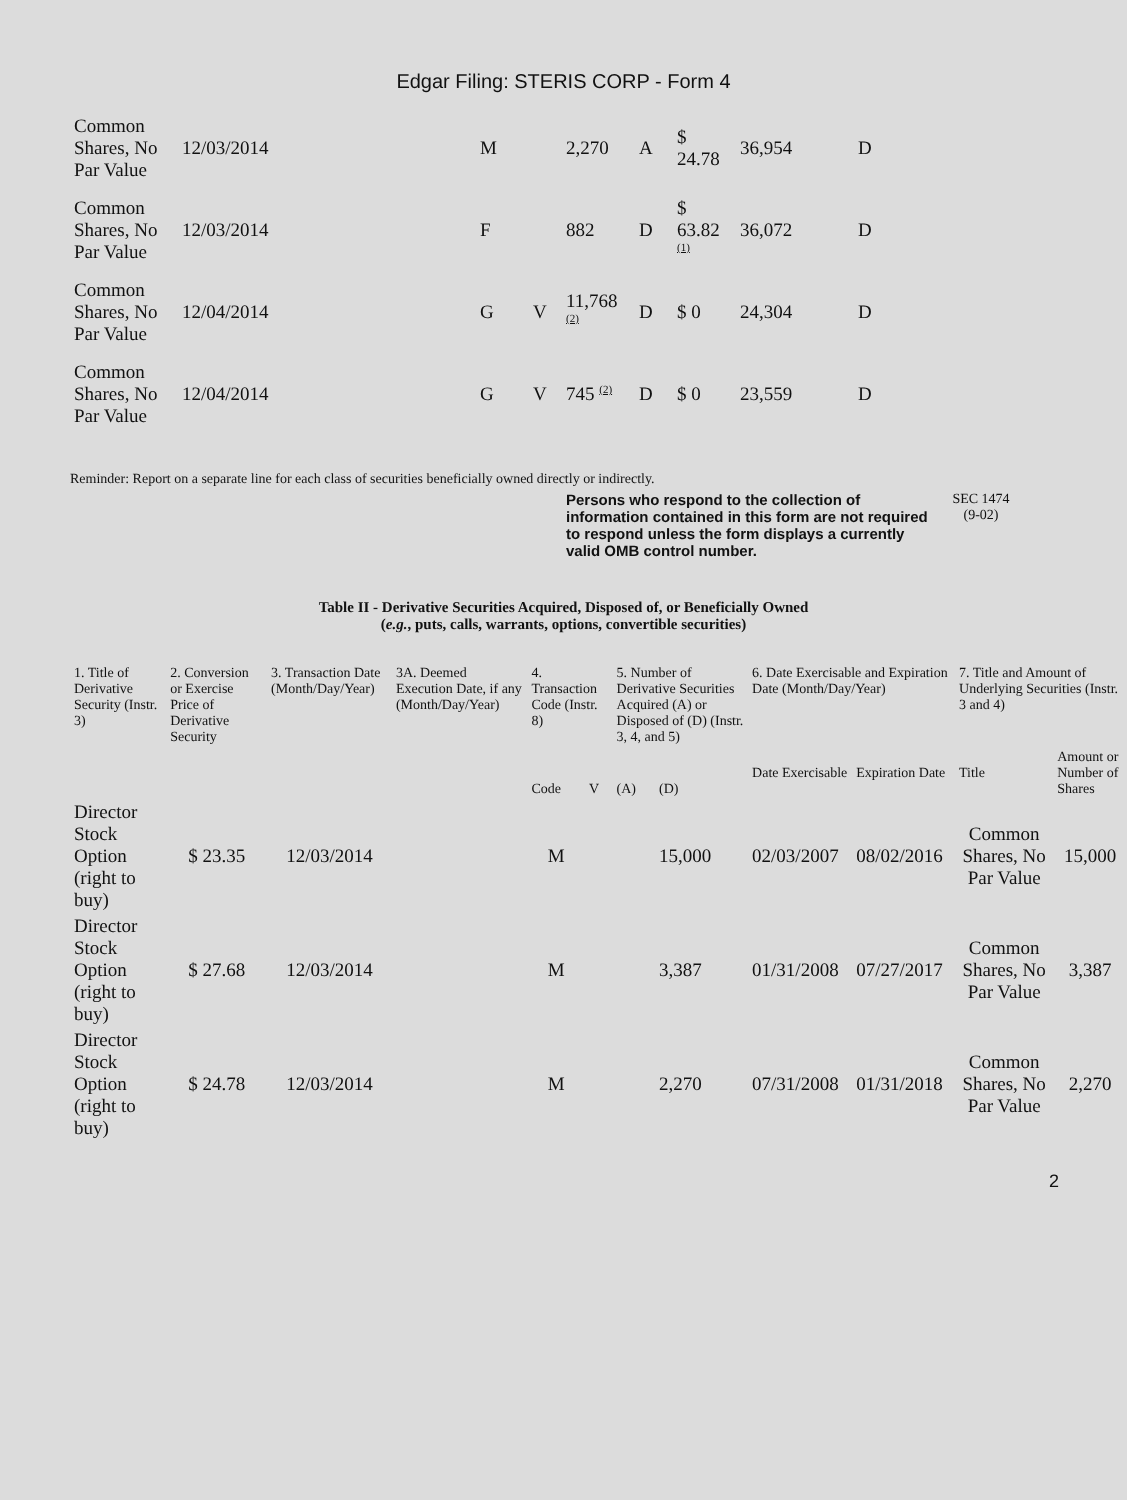Edgar Filing: STERIS CORP - Form 4
| Common Shares, No Par Value | 12/03/2014 | M | | 2,270 | A | $ 24.78 | 36,954 | D |
| Common Shares, No Par Value | 12/03/2014 | F | | 882 | D | $ 63.82 <sup>(1)</sup> | 36,072 | D |
| Common Shares, No Par Value | 12/04/2014 | G | V | 11,768 <sup>(2)</sup> | D | $ 0 | 24,304 | D |
| Common Shares, No Par Value | 12/04/2014 | G | V | 745 <sup>(2)</sup> | D | $ 0 | 23,559 | D |
Reminder: Report on a separate line for each class of securities beneficially owned directly or indirectly.
Persons who respond to the collection of information contained in this form are not required to respond unless the form displays a currently valid OMB control number.
SEC 1474
(9-02)
Table II - Derivative Securities Acquired, Disposed of, or Beneficially Owned
(e.g., puts, calls, warrants, options, convertible securities)
| 1. Title of Derivative Security (Instr. 3) | 2. Conversion or Exercise Price of Derivative Security | 3. Transaction Date (Month/Day/Year) | 3A. Deemed Execution Date, if any (Month/Day/Year) | 4. Transaction Code (Instr. 8) | | 5. Number of Derivative Securities Acquired (A) or Disposed of (D) (Instr. 3, 4, and 5) | | 6. Date Exercisable and Expiration Date (Month/Day/Year) | | 7. Title and Amount of Underlying Securities (Instr. 3 and 4) | |
| --- | --- | --- | --- | --- | --- | --- | --- | --- | --- | --- | --- |
| | | | | Code | V | (A) | (D) | Date Exercisable | Expiration Date | Title | Amount or Number of Shares |
| Director Stock Option (right to buy) | $ 23.35 | 12/03/2014 | | M | | | 15,000 | 02/03/2007 | 08/02/2016 | Common Shares, No Par Value | 15,000 |
| Director Stock Option (right to buy) | $ 27.68 | 12/03/2014 | | M | | | 3,387 | 01/31/2008 | 07/27/2017 | Common Shares, No Par Value | 3,387 |
| Director Stock Option (right to buy) | $ 24.78 | 12/03/2014 | | M | | | 2,270 | 07/31/2008 | 01/31/2018 | Common Shares, No Par Value | 2,270 |
2